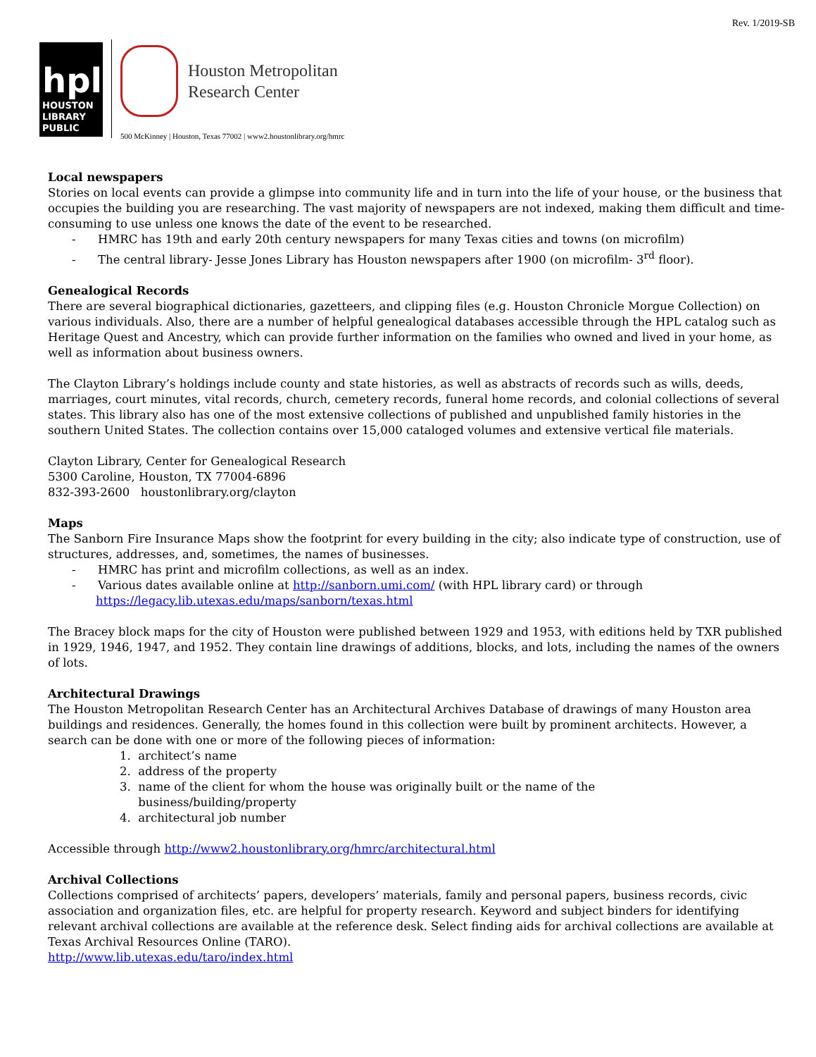Rev. 1/2019-SB
hpl
HOUSTON
LIBRARY PUBLIC
Houston Metropolitan
Research Center
500 McKinney | Houston, Texas 77002 | www2.houstonlibrary.org/hmrc
Local newspapers
Stories on local events can provide a glimpse into community life and in turn into the life of your house, or the business that occupies the building you are researching. The vast majority of newspapers are not indexed, making them difficult and time-consuming to use unless one knows the date of the event to be researched.
- HMRC has 19th and early 20th century newspapers for many Texas cities and towns (on microfilm)
- The central library- Jesse Jones Library has Houston newspapers after 1900 (on microfilm- 3<sup>rd</sup> floor).
Genealogical Records
There are several biographical dictionaries, gazetteers, and clipping files (e.g. Houston Chronicle Morgue Collection) on various individuals. Also, there are a number of helpful genealogical databases accessible through the HPL catalog such as Heritage Quest and Ancestry, which can provide further information on the families who owned and lived in your home, as well as information about business owners.
The Clayton Library’s holdings include county and state histories, as well as abstracts of records such as wills, deeds, marriages, court minutes, vital records, church, cemetery records, funeral home records, and colonial collections of several states. This library also has one of the most extensive collections of published and unpublished family histories in the southern United States. The collection contains over 15,000 cataloged volumes and extensive vertical file materials.
Clayton Library, Center for Genealogical Research
5300 Caroline, Houston, TX 77004-6896
832-393-2600 houstonlibrary.org/clayton
Maps
The Sanborn Fire Insurance Maps show the footprint for every building in the city; also indicate type of construction, use of structures, addresses, and, sometimes, the names of businesses.
- HMRC has print and microfilm collections, as well as an index.
- Various dates available online at http://sanborn.umi.com/ (with HPL library card) or through https://legacy.lib.utexas.edu/maps/sanborn/texas.html
The Bracey block maps for the city of Houston were published between 1929 and 1953, with editions held by TXR published in 1929, 1946, 1947, and 1952. They contain line drawings of additions, blocks, and lots, including the names of the owners of lots.
Architectural Drawings
The Houston Metropolitan Research Center has an Architectural Archives Database of drawings of many Houston area buildings and residences. Generally, the homes found in this collection were built by prominent architects. However, a search can be done with one or more of the following pieces of information:
1. architect’s name
2. address of the property
3. name of the client for whom the house was originally built or the name of the
business/building/property
4. architectural job number
Accessible through http://www2.houstonlibrary.org/hmrc/architectural.html
Archival Collections
Collections comprised of architects’ papers, developers’ materials, family and personal papers, business records, civic association and organization files, etc. are helpful for property research. Keyword and subject binders for identifying relevant archival collections are available at the reference desk. Select finding aids for archival collections are available at Texas Archival Resources Online (TARO).
http://www.lib.utexas.edu/taro/index.html